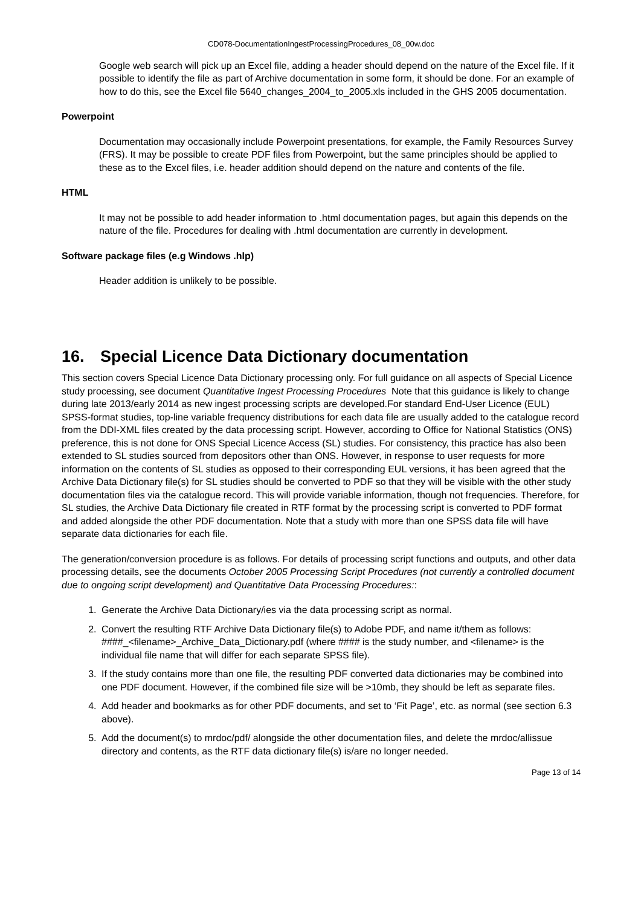CD078-DocumentationIngestProcessingProcedures_08_00w.doc
Google web search will pick up an Excel file, adding a header should depend on the nature of the Excel file. If it possible to identify the file as part of Archive documentation in some form, it should be done. For an example of how to do this, see the Excel file 5640_changes_2004_to_2005.xls included in the GHS 2005 documentation.
Powerpoint
Documentation may occasionally include Powerpoint presentations, for example, the Family Resources Survey (FRS). It may be possible to create PDF files from Powerpoint, but the same principles should be applied to these as to the Excel files, i.e. header addition should depend on the nature and contents of the file.
HTML
It may not be possible to add header information to .html documentation pages, but again this depends on the nature of the file. Procedures for dealing with .html documentation are currently in development.
Software package files (e.g Windows .hlp)
Header addition is unlikely to be possible.
16. Special Licence Data Dictionary documentation
This section covers Special Licence Data Dictionary processing only. For full guidance on all aspects of Special Licence study processing, see document Quantitative Ingest Processing Procedures Note that this guidance is likely to change during late 2013/early 2014 as new ingest processing scripts are developed.For standard End-User Licence (EUL) SPSS-format studies, top-line variable frequency distributions for each data file are usually added to the catalogue record from the DDI-XML files created by the data processing script. However, according to Office for National Statistics (ONS) preference, this is not done for ONS Special Licence Access (SL) studies. For consistency, this practice has also been extended to SL studies sourced from depositors other than ONS. However, in response to user requests for more information on the contents of SL studies as opposed to their corresponding EUL versions, it has been agreed that the Archive Data Dictionary file(s) for SL studies should be converted to PDF so that they will be visible with the other study documentation files via the catalogue record. This will provide variable information, though not frequencies. Therefore, for SL studies, the Archive Data Dictionary file created in RTF format by the processing script is converted to PDF format and added alongside the other PDF documentation. Note that a study with more than one SPSS data file will have separate data dictionaries for each file.
The generation/conversion procedure is as follows. For details of processing script functions and outputs, and other data processing details, see the documents October 2005 Processing Script Procedures (not currently a controlled document due to ongoing script development) and Quantitative Data Processing Procedures::
1. Generate the Archive Data Dictionary/ies via the data processing script as normal.
2. Convert the resulting RTF Archive Data Dictionary file(s) to Adobe PDF, and name it/them as follows: ####_<filename>_Archive_Data_Dictionary.pdf (where #### is the study number, and <filename> is the individual file name that will differ for each separate SPSS file).
3. If the study contains more than one file, the resulting PDF converted data dictionaries may be combined into one PDF document. However, if the combined file size will be >10mb, they should be left as separate files.
4. Add header and bookmarks as for other PDF documents, and set to ‘Fit Page’, etc. as normal (see section 6.3 above).
5. Add the document(s) to mrdoc/pdf/ alongside the other documentation files, and delete the mrdoc/allissue directory and contents, as the RTF data dictionary file(s) is/are no longer needed.
Page 13 of 14